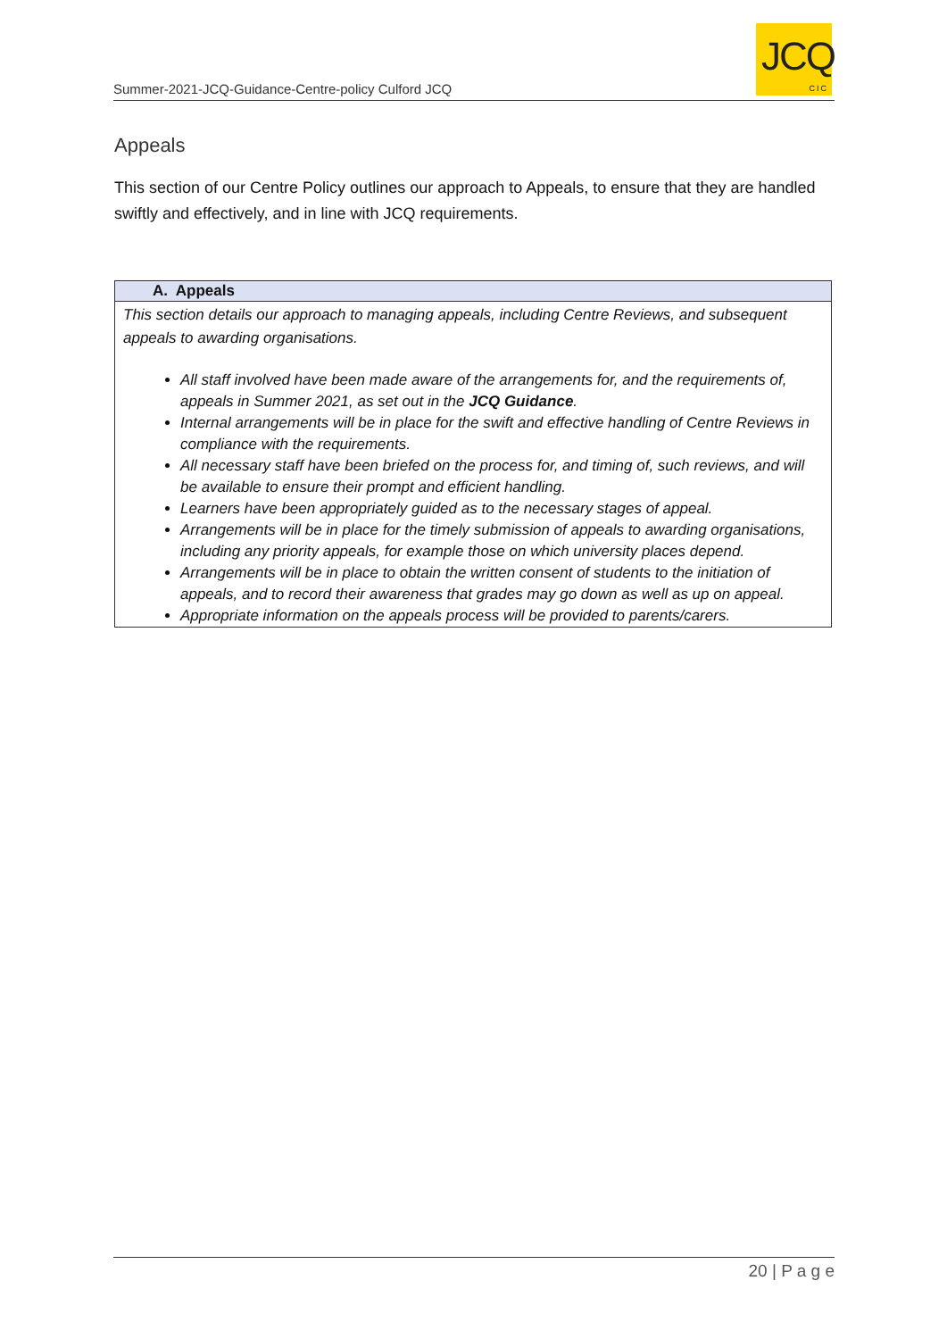Summer-2021-JCQ-Guidance-Centre-policy Culford JCQ
JCQ
CIC
Appeals
This section of our Centre Policy outlines our approach to Appeals, to ensure that they are handled swiftly and effectively, and in line with JCQ requirements.
| A. Appeals |
| --- |
| This section details our approach to managing appeals, including Centre Reviews, and subsequent appeals to awarding organisations. All staff involved have been made aware of the arrangements for, and the requirements of, appeals in Summer 2021, as set out in the JCQ Guidance . Internal arrangements will be in place for the swift and effective handling of Centre Reviews in compliance with the requirements. All necessary staff have been briefed on the process for, and timing of, such reviews, and will be available to ensure their prompt and efficient handling. Learners have been appropriately guided as to the necessary stages of appeal. Arrangements will be in place for the timely submission of appeals to awarding organisations, including any priority appeals, for example those on which university places depend. Arrangements will be in place to obtain the written consent of students to the initiation of appeals, and to record their awareness that grades may go down as well as up on appeal. Appropriate information on the appeals process will be provided to parents/carers. |
20 | P a g e